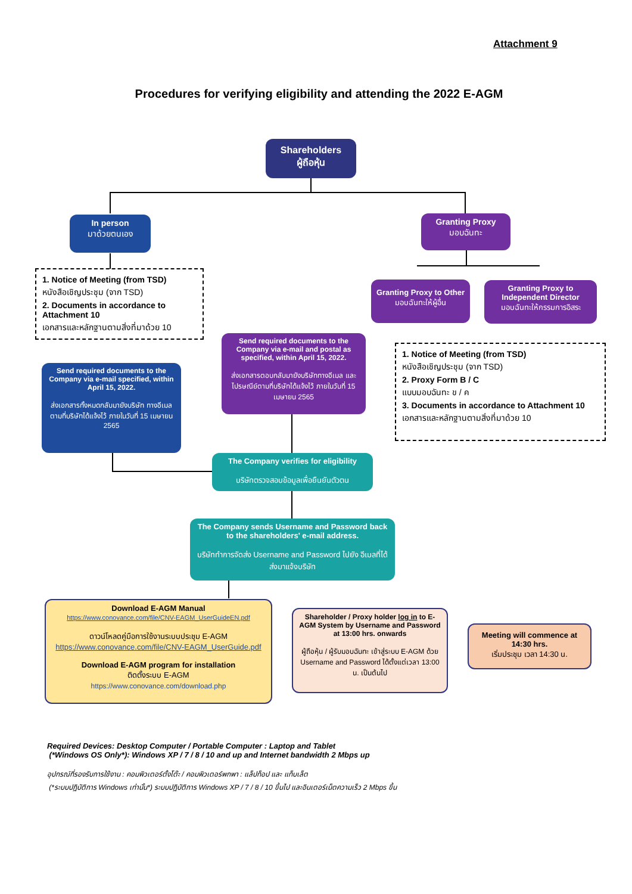Attachment 9
Procedures for verifying eligibility and attending the 2022 E-AGM
Shareholders
ผู้ถือหุ้น
In person
มาด้วยตนเอง
Granting Proxy
มอบฉันทะ
Granting Proxy to Other
มอบฉันทะให้ผู้อื่น
Granting Proxy to Independent Director
มอบฉันทะให้กรรมการอิสระ
1. Notice of Meeting (from TSD)
หนังสือเชิญประชุม (จาก TSD)
2. Documents in accordance to Attachment 10
เอกสารและหลักฐานตามสิ่งที่มาด้วย 10
1. Notice of Meeting (from TSD)
หนังสือเชิญประชุม (จาก TSD)
2. Proxy Form B / C
แบบมอบฉันทะ ข / ค
3. Documents in accordance to Attachment 10
เอกสารและหลักฐานตามสิ่งที่มาด้วย 10
Send required documents to the Company via e-mail specified, within April 15, 2022.
ส่งเอกสารทั้งหมดกลับมายังบริษัท ทางอีเมลตามที่บริษัทได้แจ้งไว้ ภายในวันที่ 15 เมษายน 2565
Send required documents to the Company via e-mail and postal as specified, within April 15, 2022.
ส่งเอกสารตอบกลับมายังบริษัททางอีเมล และไปรษณีย์ตามที่บริษัทได้แจ้งไว้ ภายในวันที่ 15 เมษายน 2565
The Company verifies for eligibility
บริษัทตรวจสอบข้อมูลเพื่อยืนยันตัวตน
The Company sends Username and Password back to the shareholders' e-mail address.
บริษัททำการจัดส่ง Username and Password ไปยัง อีเมลที่ได้ส่งมาแจ้งบริษัท
Download E-AGM Manual
https://www.conovance.com/file/CNV-EAGM_UserGuideEN.pdf
ดาวน์โหลดคู่มือการใช้งานระบบประชุม E-AGM
https://www.conovance.com/file/CNV-EAGM_UserGuide.pdf
Download E-AGM program for installation
ติดตั้งระบบ E-AGM
https://www.conovance.com/download.php
Shareholder / Proxy holder log in to E-AGM System by Username and Password at 13:00 hrs. onwards
ผู้ถือหุ้น / ผู้รับมอบฉันทะ เข้าสู่ระบบ E-AGM ด้วย Username and Password ได้ตั้งแต่เวลา 13:00 น. เป็นต้นไป
Meeting will commence at 14:30 hrs.
เริ่มประชุม เวลา 14:30 น.
Required Devices: Desktop Computer / Portable Computer : Laptop and Tablet
(*Windows OS Only*): Windows XP / 7 / 8 / 10 and up and Internet bandwidth 2 Mbps up
อุปกรณ์ที่รองรับการใช้งาน : คอมพิวเตอร์ตั้งโต๊ะ / คอมพิวเตอร์พกพา : แล็ปท็อป และ แท็บเล็ต
(*ระบบปฏิบัติการ Windows เท่านั้น*) ระบบปฏิบัติการ Windows XP / 7 / 8 / 10 ขึ้นไป และอินเตอร์เน็ตความเร็ว 2 Mbps ขึ้น